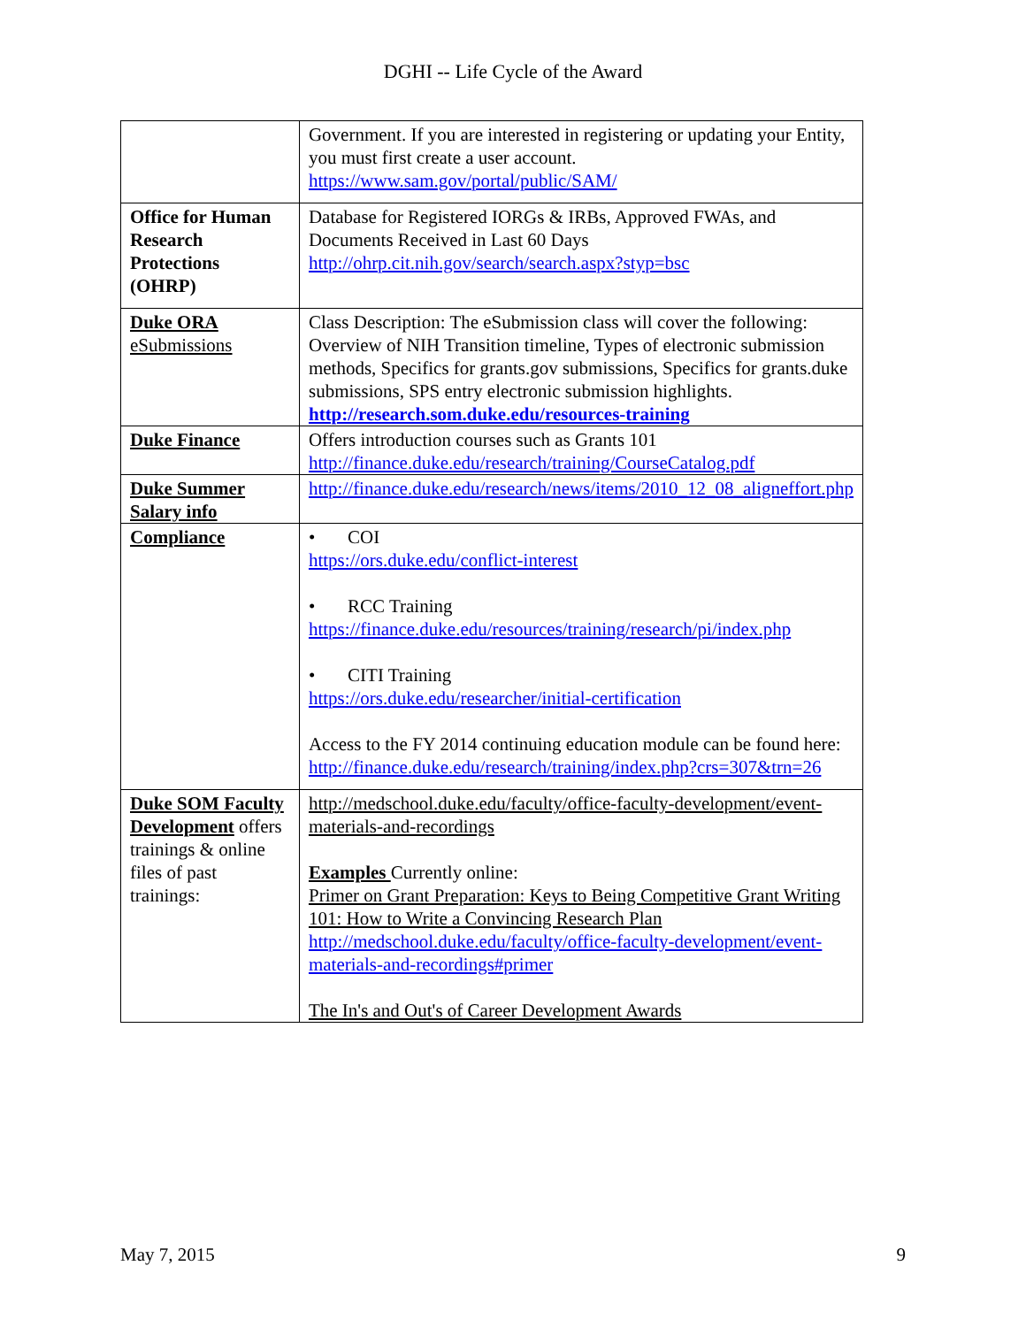DGHI -- Life Cycle of the Award
| | Government. If you are interested in registering or updating your Entity, you must first create a user account. https://www.sam.gov/portal/public/SAM/ |
| Office for Human Research Protections (OHRP) | Database for Registered IORGs & IRBs, Approved FWAs, and Documents Received in Last 60 Days http://ohrp.cit.nih.gov/search/search.aspx?styp=bsc |
| Duke ORA eSubmissions | Class Description: The eSubmission class will cover the following: Overview of NIH Transition timeline, Types of electronic submission methods, Specifics for grants.gov submissions, Specifics for grants.duke submissions, SPS entry electronic submission highlights. http://research.som.duke.edu/resources-training |
| Duke Finance | Offers introduction courses such as Grants 101 http://finance.duke.edu/research/training/CourseCatalog.pdf |
| Duke Summer Salary info | http://finance.duke.edu/research/news/items/2010_12_08_aligneffort.php |
| Compliance | • COI https://ors.duke.edu/conflict-interest • RCC Training https://finance.duke.edu/resources/training/research/pi/index.php • CITI Training https://ors.duke.edu/researcher/initial-certification Access to the FY 2014 continuing education module can be found here: http://finance.duke.edu/research/training/index.php?crs=307&trn=26 |
| Duke SOM Faculty Development offers trainings & online files of past trainings: | http://medschool.duke.edu/faculty/office-faculty-development/event-materials-and-recordings Examples Currently online: Primer on Grant Preparation: Keys to Being Competitive Grant Writing 101: How to Write a Convincing Research Plan http://medschool.duke.edu/faculty/office-faculty-development/event-materials-and-recordings#primer The In's and Out's of Career Development Awards |
May 7, 2015 9